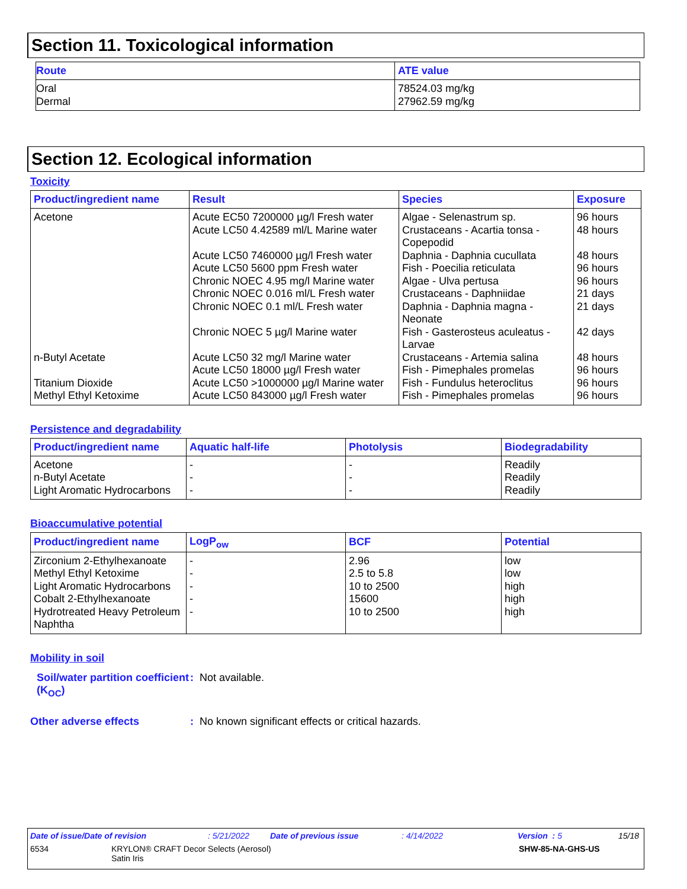Section 11. Toxicological information
| Route | ATE value |
| --- | --- |
| Oral Dermal | 78524.03 mg/kg 27962.59 mg/kg |
Section 12. Ecological information
Toxicity
| Product/ingredient name | Result | Species | Exposure |
| --- | --- | --- | --- |
| Acetone n-Butyl Acetate Titanium Dioxide Methyl Ethyl Ketoxime | Acute EC50 7200000 µg/l Fresh water Acute LC50 4.42589 ml/L Marine water Acute LC50 7460000 µg/l Fresh water Acute LC50 5600 ppm Fresh water Chronic NOEC 4.95 mg/l Marine water Chronic NOEC 0.016 ml/L Fresh water Chronic NOEC 0.1 ml/L Fresh water Chronic NOEC 5 µg/l Marine water Acute LC50 32 mg/l Marine water Acute LC50 18000 µg/l Fresh water Acute LC50 >1000000 µg/l Marine water Acute LC50 843000 µg/l Fresh water | Algae - Selenastrum sp. Crustaceans - Acartia tonsa - Copepodid Daphnia - Daphnia cucullata Fish - Poecilia reticulata Algae - Ulva pertusa Crustaceans - Daphniidae Daphnia - Daphnia magna - Neonate Fish - Gasterosteus aculeatus - Larvae Crustaceans - Artemia salina Fish - Pimephales promelas Fish - Fundulus heteroclitus Fish - Pimephales promelas | 96 hours 48 hours 48 hours 96 hours 96 hours 21 days 21 days 42 days 48 hours 96 hours 96 hours 96 hours |
Persistence and degradability
| Product/ingredient name | Aquatic half-life | Photolysis | Biodegradability |
| --- | --- | --- | --- |
| Acetone n-Butyl Acetate Light Aromatic Hydrocarbons | - - - | - - - | Readily Readily Readily |
Bioaccumulative potential
| Product/ingredient name | LogP<sub>ow</sub> | BCF | Potential |
| --- | --- | --- | --- |
| Zirconium 2-Ethylhexanoate Methyl Ethyl Ketoxime Light Aromatic Hydrocarbons Cobalt 2-Ethylhexanoate Hydrotreated Heavy Petroleum Naphtha | - - - - - | 2.96 2.5 to 5.8 10 to 2500 15600 10 to 2500 | low low high high high |
Mobility in soil
Soil/water partition coefficient (K<sub>OC</sub>)
: Not available.
Other adverse effects : No known significant effects or critical hazards.
Date of issue/Date of revision: 5/21/2022 Date of previous issue: 4/14/2022 Version : 5 15/18
6534 KRYLON® CRAFT Decor Selects (Aerosol)
Satin Iris SHW-85-NA-GHS-US